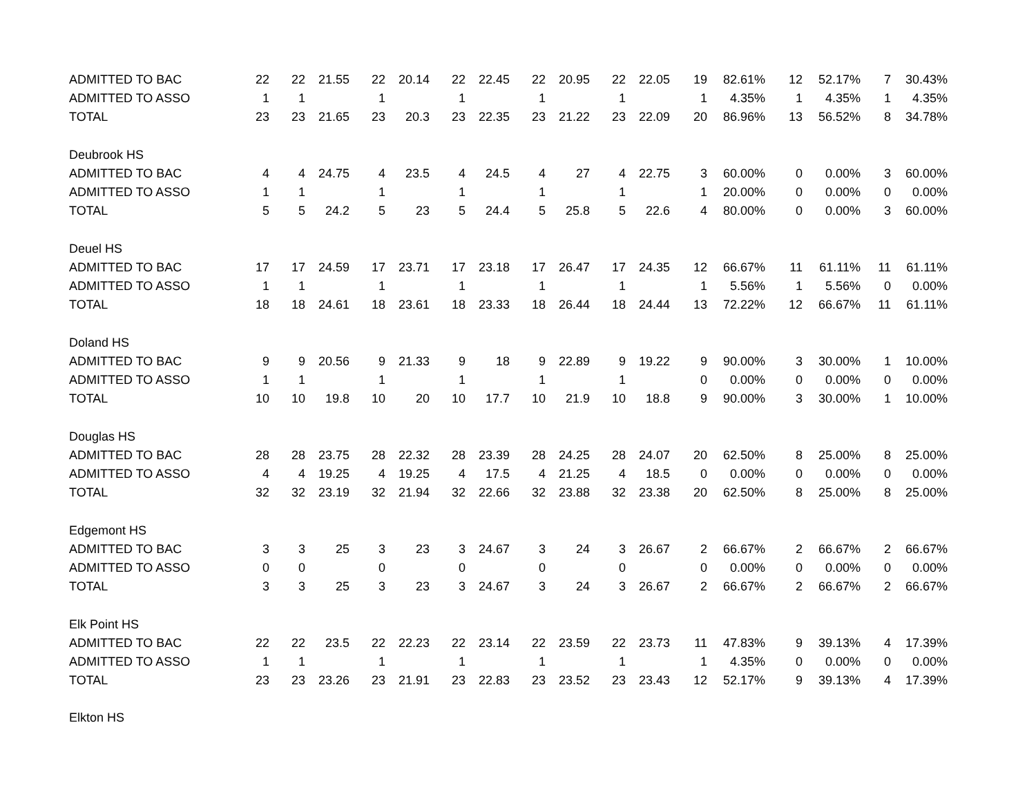| ADMITTED TO BAC | 22 | 22 | 21.55 | 22 | 20.14 | 22 | 22.45 | 22 | 20.95 | 22 | 22.05 | 19 | 82.61% | 12 | 52.17% | 7 | 30.43% |
| ADMITTED TO ASSO | 1 | 1 | | 1 | | 1 | | 1 | | 1 | | 1 | 4.35% | 1 | 4.35% | 1 | 4.35% |
| TOTAL | 23 | 23 | 21.65 | 23 | 20.3 | 23 | 22.35 | 23 | 21.22 | 23 | 22.09 | 20 | 86.96% | 13 | 56.52% | 8 | 34.78% |
| Deubrook HS | | | | | | | | | | | | | | | | | |
| ADMITTED TO BAC | 4 | 4 | 24.75 | 4 | 23.5 | 4 | 24.5 | 4 | 27 | 4 | 22.75 | 3 | 60.00% | 0 | 0.00% | 3 | 60.00% |
| ADMITTED TO ASSO | 1 | 1 | | 1 | | 1 | | 1 | | 1 | | 1 | 20.00% | 0 | 0.00% | 0 | 0.00% |
| TOTAL | 5 | 5 | 24.2 | 5 | 23 | 5 | 24.4 | 5 | 25.8 | 5 | 22.6 | 4 | 80.00% | 0 | 0.00% | 3 | 60.00% |
| Deuel HS | | | | | | | | | | | | | | | | | |
| ADMITTED TO BAC | 17 | 17 | 24.59 | 17 | 23.71 | 17 | 23.18 | 17 | 26.47 | 17 | 24.35 | 12 | 66.67% | 11 | 61.11% | 11 | 61.11% |
| ADMITTED TO ASSO | 1 | 1 | | 1 | | 1 | | 1 | | 1 | | 1 | 5.56% | 1 | 5.56% | 0 | 0.00% |
| TOTAL | 18 | 18 | 24.61 | 18 | 23.61 | 18 | 23.33 | 18 | 26.44 | 18 | 24.44 | 13 | 72.22% | 12 | 66.67% | 11 | 61.11% |
| Doland HS | | | | | | | | | | | | | | | | | |
| ADMITTED TO BAC | 9 | 9 | 20.56 | 9 | 21.33 | 9 | 18 | 9 | 22.89 | 9 | 19.22 | 9 | 90.00% | 3 | 30.00% | 1 | 10.00% |
| ADMITTED TO ASSO | 1 | 1 | | 1 | | 1 | | 1 | | 1 | | 0 | 0.00% | 0 | 0.00% | 0 | 0.00% |
| TOTAL | 10 | 10 | 19.8 | 10 | 20 | 10 | 17.7 | 10 | 21.9 | 10 | 18.8 | 9 | 90.00% | 3 | 30.00% | 1 | 10.00% |
| Douglas HS | | | | | | | | | | | | | | | | | |
| ADMITTED TO BAC | 28 | 28 | 23.75 | 28 | 22.32 | 28 | 23.39 | 28 | 24.25 | 28 | 24.07 | 20 | 62.50% | 8 | 25.00% | 8 | 25.00% |
| ADMITTED TO ASSO | 4 | 4 | 19.25 | 4 | 19.25 | 4 | 17.5 | 4 | 21.25 | 4 | 18.5 | 0 | 0.00% | 0 | 0.00% | 0 | 0.00% |
| TOTAL | 32 | 32 | 23.19 | 32 | 21.94 | 32 | 22.66 | 32 | 23.88 | 32 | 23.38 | 20 | 62.50% | 8 | 25.00% | 8 | 25.00% |
| Edgemont HS | | | | | | | | | | | | | | | | | |
| ADMITTED TO BAC | 3 | 3 | 25 | 3 | 23 | 3 | 24.67 | 3 | 24 | 3 | 26.67 | 2 | 66.67% | 2 | 66.67% | 2 | 66.67% |
| ADMITTED TO ASSO | 0 | 0 | | 0 | | 0 | | 0 | | 0 | | 0 | 0.00% | 0 | 0.00% | 0 | 0.00% |
| TOTAL | 3 | 3 | 25 | 3 | 23 | 3 | 24.67 | 3 | 24 | 3 | 26.67 | 2 | 66.67% | 2 | 66.67% | 2 | 66.67% |
| Elk Point HS | | | | | | | | | | | | | | | | | |
| ADMITTED TO BAC | 22 | 22 | 23.5 | 22 | 22.23 | 22 | 23.14 | 22 | 23.59 | 22 | 23.73 | 11 | 47.83% | 9 | 39.13% | 4 | 17.39% |
| ADMITTED TO ASSO | 1 | 1 | | 1 | | 1 | | 1 | | 1 | | 1 | 4.35% | 0 | 0.00% | 0 | 0.00% |
| TOTAL | 23 | 23 | 23.26 | 23 | 21.91 | 23 | 22.83 | 23 | 23.52 | 23 | 23.43 | 12 | 52.17% | 9 | 39.13% | 4 | 17.39% |
| Elkton HS | | | | | | | | | | | | | | | | | |